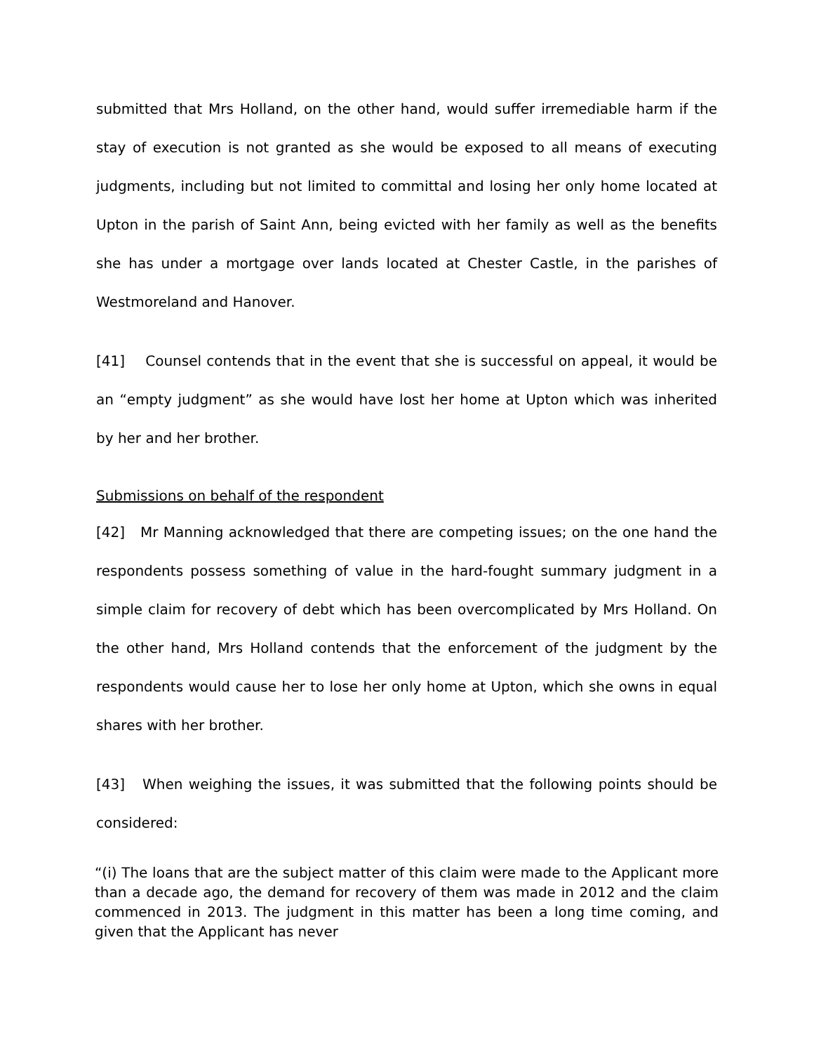submitted that Mrs Holland, on the other hand, would suffer irremediable harm if the stay of execution is not granted as she would be exposed to all means of executing judgments, including but not limited to committal and losing her only home located at Upton in the parish of Saint Ann, being evicted with her family as well as the benefits she has under a mortgage over lands located at Chester Castle, in the parishes of Westmoreland and Hanover.
[41] Counsel contends that in the event that she is successful on appeal, it would be an “empty judgment” as she would have lost her home at Upton which was inherited by her and her brother.
Submissions on behalf of the respondent
[42] Mr Manning acknowledged that there are competing issues; on the one hand the respondents possess something of value in the hard-fought summary judgment in a simple claim for recovery of debt which has been overcomplicated by Mrs Holland. On the other hand, Mrs Holland contends that the enforcement of the judgment by the respondents would cause her to lose her only home at Upton, which she owns in equal shares with her brother.
[43] When weighing the issues, it was submitted that the following points should be considered:
“(i) The loans that are the subject matter of this claim were made to the Applicant more than a decade ago, the demand for recovery of them was made in 2012 and the claim commenced in 2013. The judgment in this matter has been a long time coming, and given that the Applicant has never